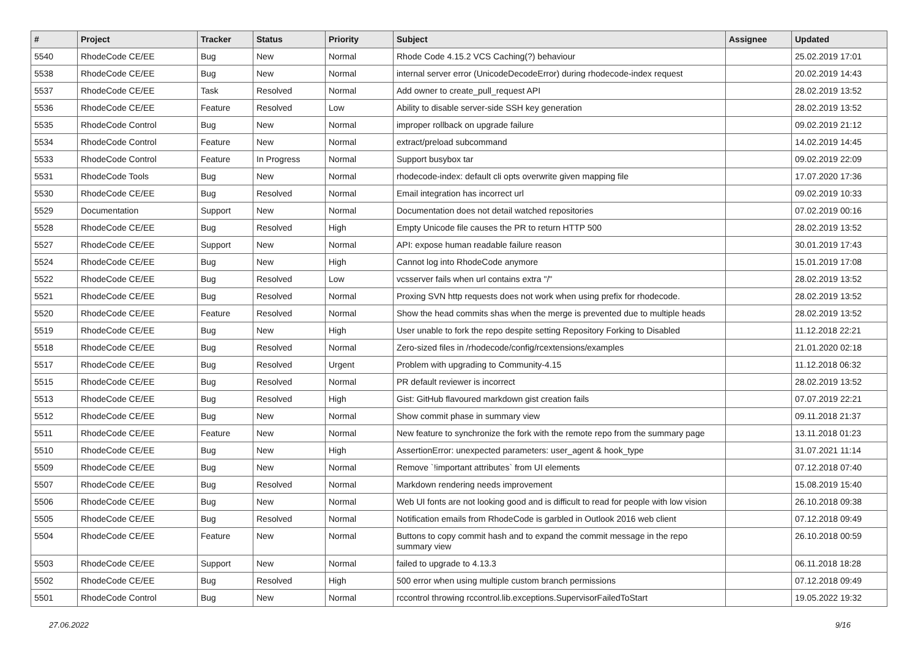| # | Project | Tracker | Status | Priority | Subject | Assignee | Updated |
| --- | --- | --- | --- | --- | --- | --- | --- |
| 5540 | RhodeCode CE/EE | Bug | New | Normal | Rhode Code 4.15.2 VCS Caching(?) behaviour | | 25.02.2019 17:01 |
| 5538 | RhodeCode CE/EE | Bug | New | Normal | internal server error (UnicodeDecodeError) during rhodecode-index request | | 20.02.2019 14:43 |
| 5537 | RhodeCode CE/EE | Task | Resolved | Normal | Add owner to create_pull_request API | | 28.02.2019 13:52 |
| 5536 | RhodeCode CE/EE | Feature | Resolved | Low | Ability to disable server-side SSH key generation | | 28.02.2019 13:52 |
| 5535 | RhodeCode Control | Bug | New | Normal | improper rollback on upgrade failure | | 09.02.2019 21:12 |
| 5534 | RhodeCode Control | Feature | New | Normal | extract/preload subcommand | | 14.02.2019 14:45 |
| 5533 | RhodeCode Control | Feature | In Progress | Normal | Support busybox tar | | 09.02.2019 22:09 |
| 5531 | RhodeCode Tools | Bug | New | Normal | rhodecode-index: default cli opts overwrite given mapping file | | 17.07.2020 17:36 |
| 5530 | RhodeCode CE/EE | Bug | Resolved | Normal | Email integration has incorrect url | | 09.02.2019 10:33 |
| 5529 | Documentation | Support | New | Normal | Documentation does not detail watched repositories | | 07.02.2019 00:16 |
| 5528 | RhodeCode CE/EE | Bug | Resolved | High | Empty Unicode file causes the PR to return HTTP 500 | | 28.02.2019 13:52 |
| 5527 | RhodeCode CE/EE | Support | New | Normal | API: expose human readable failure reason | | 30.01.2019 17:43 |
| 5524 | RhodeCode CE/EE | Bug | New | High | Cannot log into RhodeCode anymore | | 15.01.2019 17:08 |
| 5522 | RhodeCode CE/EE | Bug | Resolved | Low | vcsserver fails when url contains extra "/" | | 28.02.2019 13:52 |
| 5521 | RhodeCode CE/EE | Bug | Resolved | Normal | Proxing SVN http requests does not work when using prefix for rhodecode. | | 28.02.2019 13:52 |
| 5520 | RhodeCode CE/EE | Feature | Resolved | Normal | Show the head commits shas when the merge is prevented due to multiple heads | | 28.02.2019 13:52 |
| 5519 | RhodeCode CE/EE | Bug | New | High | User unable to fork the repo despite setting Repository Forking to Disabled | | 11.12.2018 22:21 |
| 5518 | RhodeCode CE/EE | Bug | Resolved | Normal | Zero-sized files in /rhodecode/config/rcextensions/examples | | 21.01.2020 02:18 |
| 5517 | RhodeCode CE/EE | Bug | Resolved | Urgent | Problem with upgrading to Community-4.15 | | 11.12.2018 06:32 |
| 5515 | RhodeCode CE/EE | Bug | Resolved | Normal | PR default reviewer is incorrect | | 28.02.2019 13:52 |
| 5513 | RhodeCode CE/EE | Bug | Resolved | High | Gist: GitHub flavoured markdown gist creation fails | | 07.07.2019 22:21 |
| 5512 | RhodeCode CE/EE | Bug | New | Normal | Show commit phase in summary view | | 09.11.2018 21:37 |
| 5511 | RhodeCode CE/EE | Feature | New | Normal | New feature to synchronize the fork with the remote repo from the summary page | | 13.11.2018 01:23 |
| 5510 | RhodeCode CE/EE | Bug | New | High | AssertionError: unexpected parameters: user_agent & hook_type | | 31.07.2021 11:14 |
| 5509 | RhodeCode CE/EE | Bug | New | Normal | Remove `!important attributes` from UI elements | | 07.12.2018 07:40 |
| 5507 | RhodeCode CE/EE | Bug | Resolved | Normal | Markdown rendering needs improvement | | 15.08.2019 15:40 |
| 5506 | RhodeCode CE/EE | Bug | New | Normal | Web UI fonts are not looking good and is difficult to read for people with low vision | | 26.10.2018 09:38 |
| 5505 | RhodeCode CE/EE | Bug | Resolved | Normal | Notification emails from RhodeCode is garbled in Outlook 2016 web client | | 07.12.2018 09:49 |
| 5504 | RhodeCode CE/EE | Feature | New | Normal | Buttons to copy commit hash and to expand the commit message in the repo summary view | | 26.10.2018 00:59 |
| 5503 | RhodeCode CE/EE | Support | New | Normal | failed to upgrade to 4.13.3 | | 06.11.2018 18:28 |
| 5502 | RhodeCode CE/EE | Bug | Resolved | High | 500 error when using multiple custom branch permissions | | 07.12.2018 09:49 |
| 5501 | RhodeCode Control | Bug | New | Normal | rccontrol throwing rccontrol.lib.exceptions.SupervisorFailedToStart | | 19.05.2022 19:32 |
27.06.2022 9/16